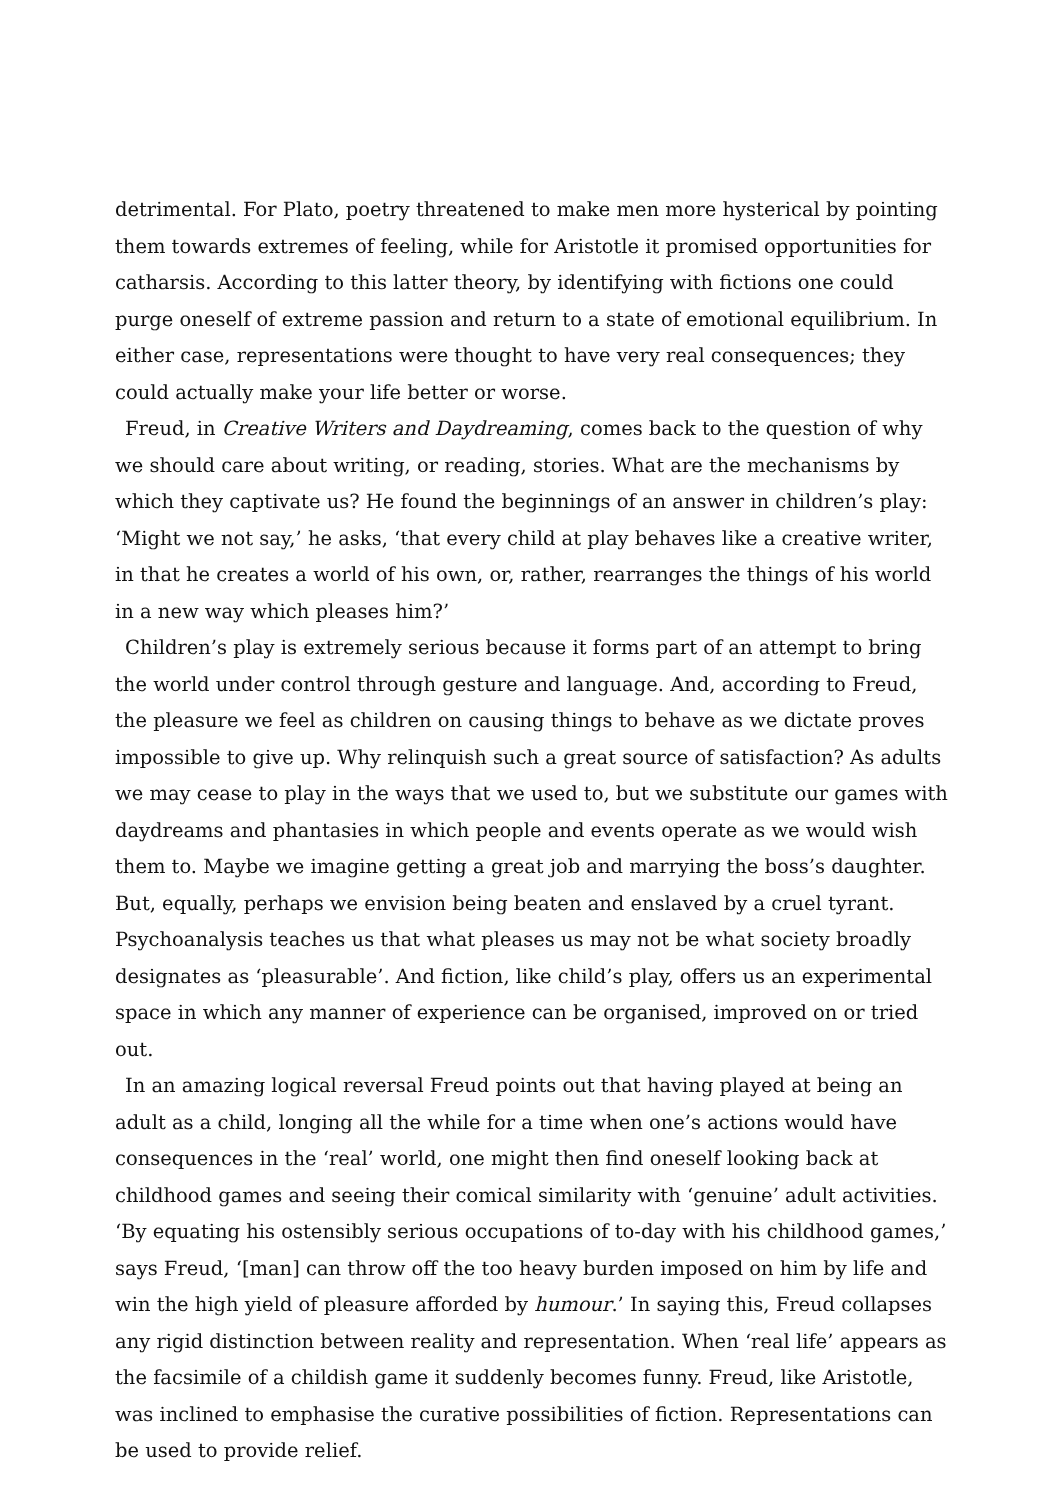detrimental. For Plato, poetry threatened to make men more hysterical by pointing them towards extremes of feeling, while for Aristotle it promised opportunities for catharsis. According to this latter theory, by identifying with fictions one could purge oneself of extreme passion and return to a state of emotional equilibrium. In either case, representations were thought to have very real consequences; they could actually make your life better or worse.
Freud, in Creative Writers and Daydreaming, comes back to the question of why we should care about writing, or reading, stories. What are the mechanisms by which they captivate us? He found the beginnings of an answer in children’s play: ‘Might we not say,’ he asks, ‘that every child at play behaves like a creative writer, in that he creates a world of his own, or, rather, rearranges the things of his world in a new way which pleases him?’
Children’s play is extremely serious because it forms part of an attempt to bring the world under control through gesture and language. And, according to Freud, the pleasure we feel as children on causing things to behave as we dictate proves impossible to give up. Why relinquish such a great source of satisfaction? As adults we may cease to play in the ways that we used to, but we substitute our games with daydreams and phantasies in which people and events operate as we would wish them to. Maybe we imagine getting a great job and marrying the boss’s daughter. But, equally, perhaps we envision being beaten and enslaved by a cruel tyrant. Psychoanalysis teaches us that what pleases us may not be what society broadly designates as ‘pleasurable’. And fiction, like child’s play, offers us an experimental space in which any manner of experience can be organised, improved on or tried out.
In an amazing logical reversal Freud points out that having played at being an adult as a child, longing all the while for a time when one’s actions would have consequences in the ‘real’ world, one might then find oneself looking back at childhood games and seeing their comical similarity with ‘genuine’ adult activities. ‘By equating his ostensibly serious occupations of to-day with his childhood games,’ says Freud, ‘[man] can throw off the too heavy burden imposed on him by life and win the high yield of pleasure afforded by humour.’ In saying this, Freud collapses any rigid distinction between reality and representation. When ‘real life’ appears as the facsimile of a childish game it suddenly becomes funny. Freud, like Aristotle, was inclined to emphasise the curative possibilities of fiction. Representations can be used to provide relief.